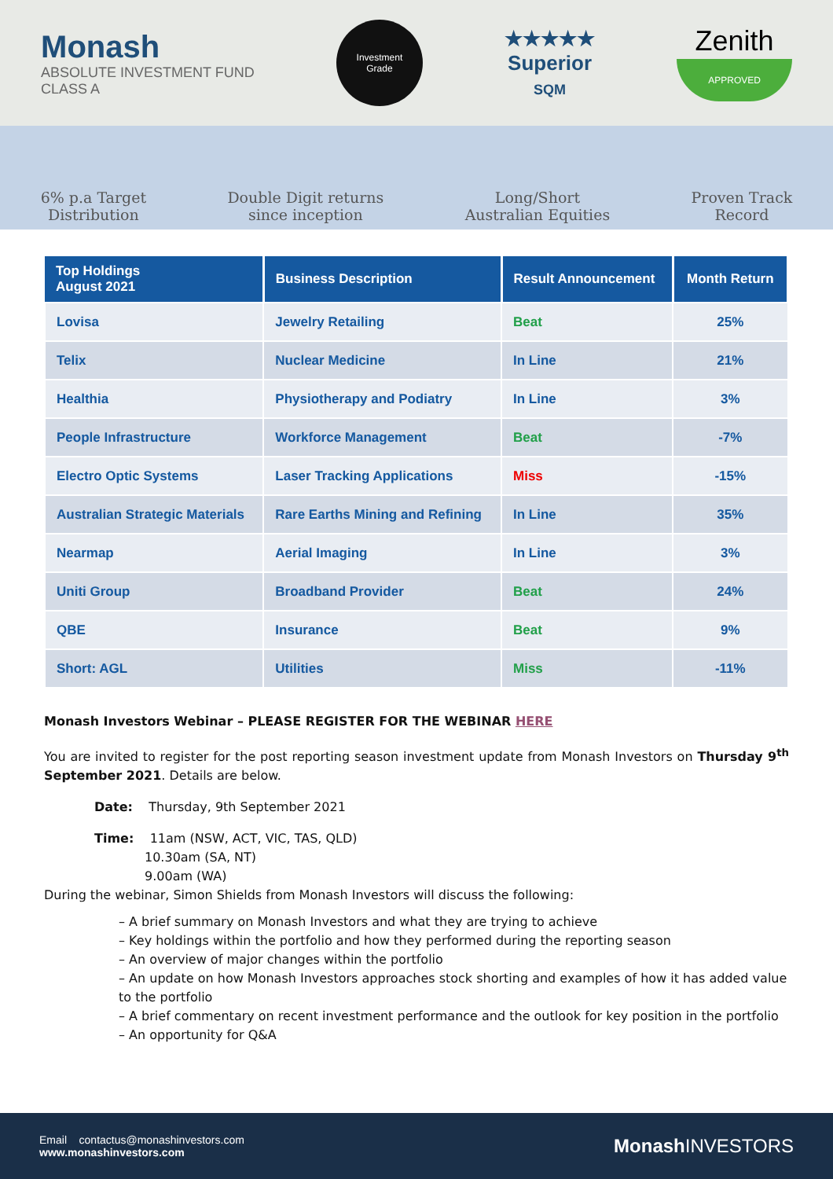Monash
ABSOLUTE INVESTMENT FUND
CLASS A
Investment
Grade
★★★★★
Superior
SQM
Zenith
APPROVED
6% p.a Target
Distribution
Double Digit returns
since inception
Long/Short
Australian Equities
Proven Track
Record
| Top Holdings August 2021 | Business Description | Result Announcement | Month Return |
| --- | --- | --- | --- |
| Lovisa | Jewelry Retailing | Beat | 25% |
| Telix | Nuclear Medicine | In Line | 21% |
| Healthia | Physiotherapy and Podiatry | In Line | 3% |
| People Infrastructure | Workforce Management | Beat | -7% |
| Electro Optic Systems | Laser Tracking Applications | Miss | -15% |
| Australian Strategic Materials | Rare Earths Mining and Refining | In Line | 35% |
| Nearmap | Aerial Imaging | In Line | 3% |
| Uniti Group | Broadband Provider | Beat | 24% |
| QBE | Insurance | Beat | 9% |
| Short: AGL | Utilities | Miss | -11% |
Monash Investors Webinar – PLEASE REGISTER FOR THE WEBINAR HERE
You are invited to register for the post reporting season investment update from Monash Investors on Thursday 9<sup>th</sup> September 2021. Details are below.
Date: Thursday, 9th September 2021
Time: 11am (NSW, ACT, VIC, TAS, QLD)
10.30am (SA, NT)
9.00am (WA)
During the webinar, Simon Shields from Monash Investors will discuss the following:
– A brief summary on Monash Investors and what they are trying to achieve
– Key holdings within the portfolio and how they performed during the reporting season
– An overview of major changes within the portfolio
– An update on how Monash Investors approaches stock shorting and examples of how it has added value to the portfolio
– A brief commentary on recent investment performance and the outlook for key position in the portfolio
– An opportunity for Q&A
Email contactus@monashinvestors.com
www.monashinvestors.com
Monash INVESTORS